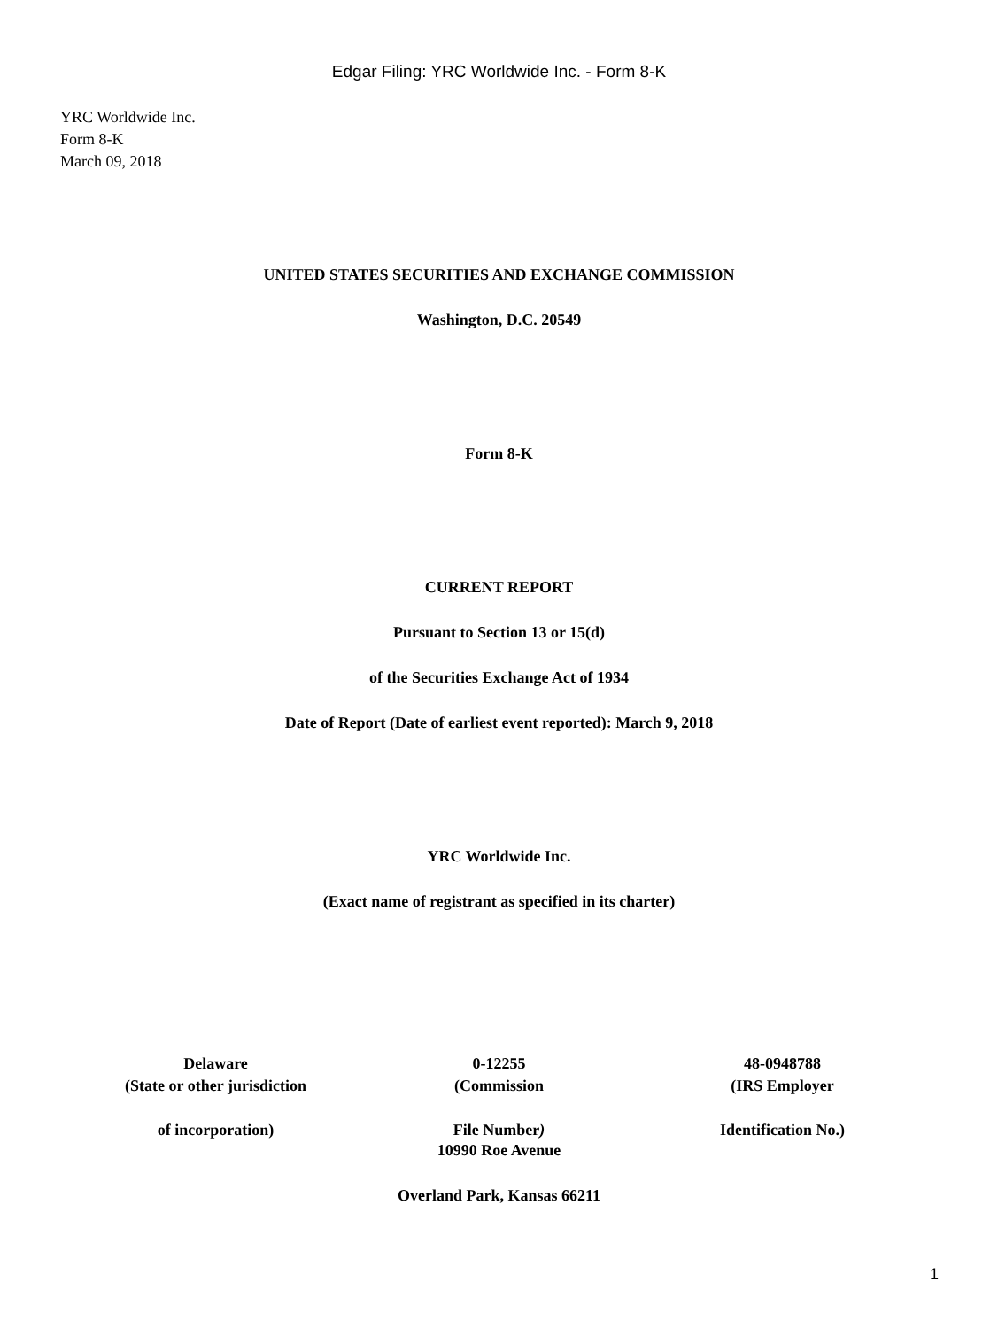Edgar Filing: YRC Worldwide Inc. - Form 8-K
YRC Worldwide Inc.
Form 8-K
March 09, 2018
UNITED STATES SECURITIES AND EXCHANGE COMMISSION
Washington, D.C. 20549
Form 8-K
CURRENT REPORT
Pursuant to Section 13 or 15(d)
of the Securities Exchange Act of 1934
Date of Report (Date of earliest event reported): March 9, 2018
YRC Worldwide Inc.
(Exact name of registrant as specified in its charter)
| Delaware | 0-12255 | 48-0948788 |
| (State or other jurisdiction | (Commission | (IRS Employer |
| of incorporation) | File Number ) | Identification No.) |
10990 Roe Avenue
Overland Park, Kansas 66211
1